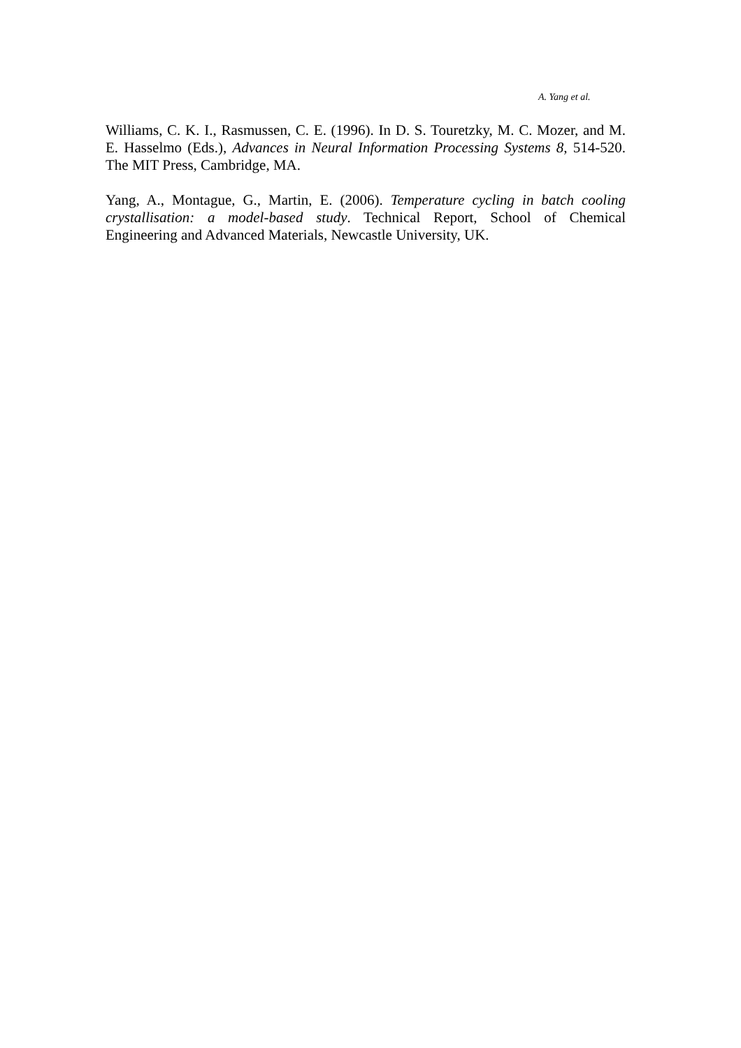A. Yang et al.
Williams, C. K. I., Rasmussen, C. E. (1996). In D. S. Touretzky, M. C. Mozer, and M. E. Hasselmo (Eds.), Advances in Neural Information Processing Systems 8, 514-520. The MIT Press, Cambridge, MA.
Yang, A., Montague, G., Martin, E. (2006). Temperature cycling in batch cooling crystallisation: a model-based study. Technical Report, School of Chemical Engineering and Advanced Materials, Newcastle University, UK.